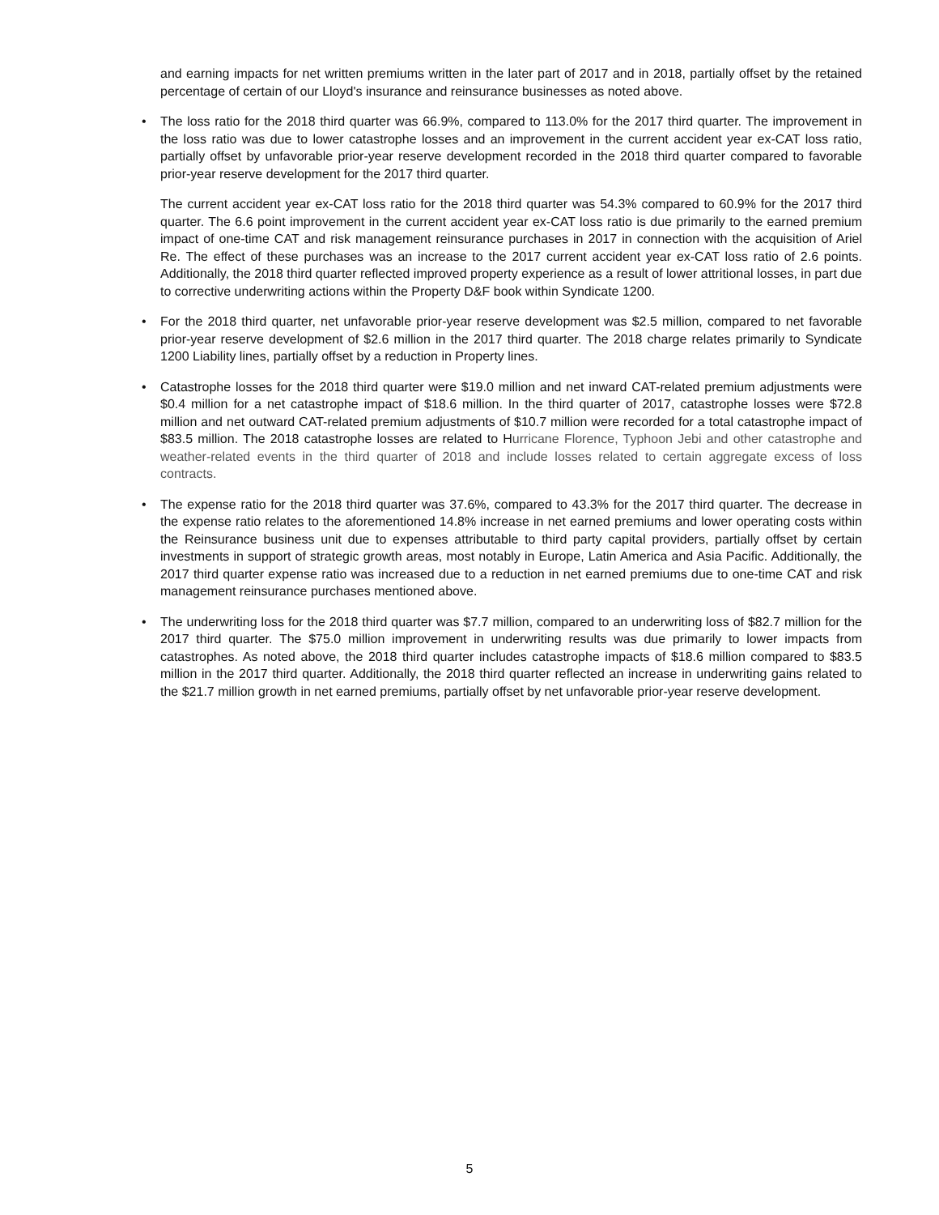and earning impacts for net written premiums written in the later part of 2017 and in 2018, partially offset by the retained percentage of certain of our Lloyd's insurance and reinsurance businesses as noted above.
• The loss ratio for the 2018 third quarter was 66.9%, compared to 113.0% for the 2017 third quarter. The improvement in the loss ratio was due to lower catastrophe losses and an improvement in the current accident year ex-CAT loss ratio, partially offset by unfavorable prior-year reserve development recorded in the 2018 third quarter compared to favorable prior-year reserve development for the 2017 third quarter.
The current accident year ex-CAT loss ratio for the 2018 third quarter was 54.3% compared to 60.9% for the 2017 third quarter. The 6.6 point improvement in the current accident year ex-CAT loss ratio is due primarily to the earned premium impact of one-time CAT and risk management reinsurance purchases in 2017 in connection with the acquisition of Ariel Re. The effect of these purchases was an increase to the 2017 current accident year ex-CAT loss ratio of 2.6 points. Additionally, the 2018 third quarter reflected improved property experience as a result of lower attritional losses, in part due to corrective underwriting actions within the Property D&F book within Syndicate 1200.
• For the 2018 third quarter, net unfavorable prior-year reserve development was $2.5 million, compared to net favorable prior-year reserve development of $2.6 million in the 2017 third quarter. The 2018 charge relates primarily to Syndicate 1200 Liability lines, partially offset by a reduction in Property lines.
• Catastrophe losses for the 2018 third quarter were $19.0 million and net inward CAT-related premium adjustments were $0.4 million for a net catastrophe impact of $18.6 million. In the third quarter of 2017, catastrophe losses were $72.8 million and net outward CAT-related premium adjustments of $10.7 million were recorded for a total catastrophe impact of $83.5 million. The 2018 catastrophe losses are related to Hurricane Florence, Typhoon Jebi and other catastrophe and weather-related events in the third quarter of 2018 and include losses related to certain aggregate excess of loss contracts.
• The expense ratio for the 2018 third quarter was 37.6%, compared to 43.3% for the 2017 third quarter. The decrease in the expense ratio relates to the aforementioned 14.8% increase in net earned premiums and lower operating costs within the Reinsurance business unit due to expenses attributable to third party capital providers, partially offset by certain investments in support of strategic growth areas, most notably in Europe, Latin America and Asia Pacific. Additionally, the 2017 third quarter expense ratio was increased due to a reduction in net earned premiums due to one-time CAT and risk management reinsurance purchases mentioned above.
• The underwriting loss for the 2018 third quarter was $7.7 million, compared to an underwriting loss of $82.7 million for the 2017 third quarter. The $75.0 million improvement in underwriting results was due primarily to lower impacts from catastrophes. As noted above, the 2018 third quarter includes catastrophe impacts of $18.6 million compared to $83.5 million in the 2017 third quarter. Additionally, the 2018 third quarter reflected an increase in underwriting gains related to the $21.7 million growth in net earned premiums, partially offset by net unfavorable prior-year reserve development.
5